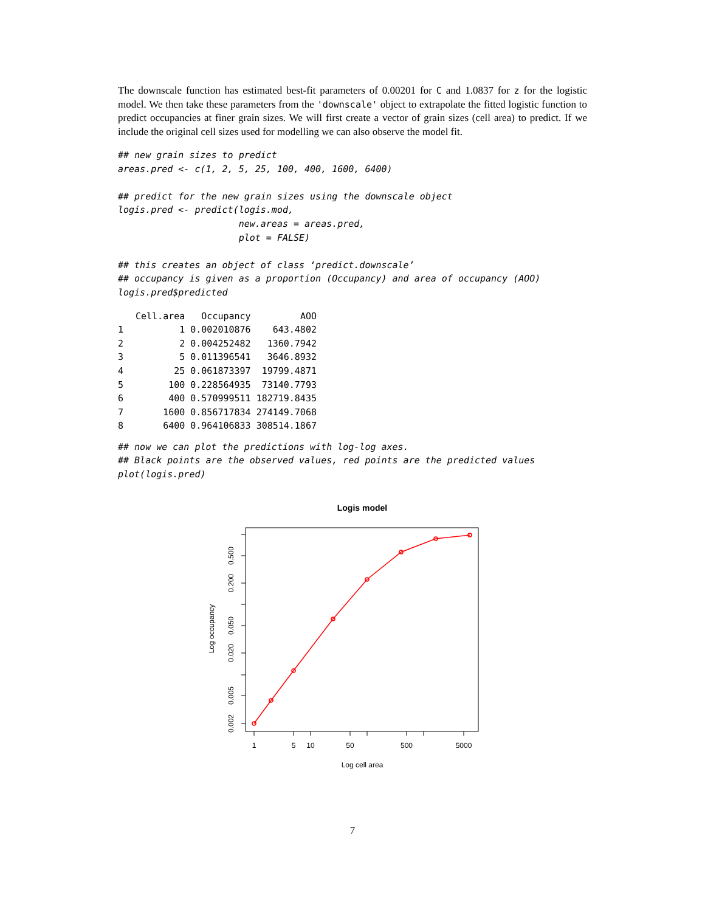The downscale function has estimated best-fit parameters of 0.00201 for C and 1.0837 for z for the logistic model. We then take these parameters from the 'downscale' object to extrapolate the fitted logistic function to predict occupancies at finer grain sizes. We will first create a vector of grain sizes (cell area) to predict. If we include the original cell sizes used for modelling we can also observe the model fit.
## new grain sizes to predict
areas.pred <- c(1, 2, 5, 25, 100, 400, 1600, 6400)

## predict for the new grain sizes using the downscale object
logis.pred <- predict(logis.mod,
                      new.areas = areas.pred,
                      plot = FALSE)

## this creates an object of class ‘predict.downscale’
## occupancy is given as a proportion (Occupancy) and area of occupancy (AOO)
logis.pred$predicted
| | Cell.area | Occupancy | AOO |
| --- | --- | --- | --- |
| 1 | 1 | 0.002010876 | 643.4802 |
| 2 | 2 | 0.004252482 | 1360.7942 |
| 3 | 5 | 0.011396541 | 3646.8932 |
| 4 | 25 | 0.061873397 | 19799.4871 |
| 5 | 100 | 0.228564935 | 73140.7793 |
| 6 | 400 | 0.570999511 | 182719.8435 |
| 7 | 1600 | 0.856717834 | 274149.7068 |
| 8 | 6400 | 0.964106833 | 308514.1867 |
## now we can plot the predictions with log-log axes.
## Black points are the observed values, red points are the predicted values
plot(logis.pred)
Logis model
1
5
10
50
500
5000
Log cell area
0.002
0.005
0.020
0.050
0.200
0.500
Log occupancy
7